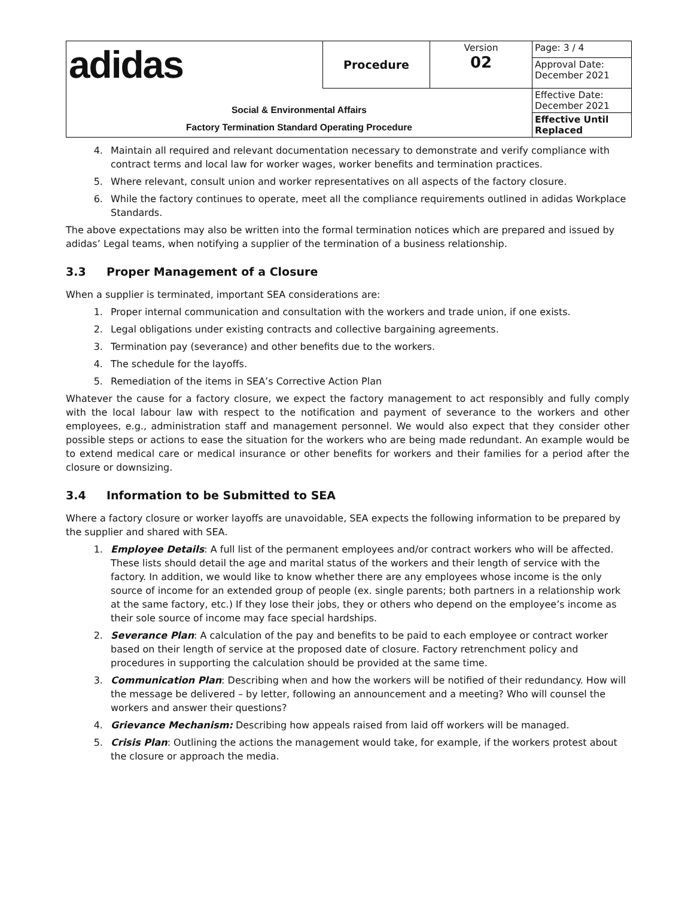| adidas | Procedure | Version 02 | Page: 3 / 4 |
| | | | Approval Date: December 2021 |
| Social & Environmental Affairs Factory Termination Standard Operating Procedure | | | Effective Date: December 2021 |
| | | | Effective Until Replaced |
4. Maintain all required and relevant documentation necessary to demonstrate and verify compliance with contract terms and local law for worker wages, worker benefits and termination practices.
5. Where relevant, consult union and worker representatives on all aspects of the factory closure.
6. While the factory continues to operate, meet all the compliance requirements outlined in adidas Workplace Standards.
The above expectations may also be written into the formal termination notices which are prepared and issued by adidas’ Legal teams, when notifying a supplier of the termination of a business relationship.
3.3 Proper Management of a Closure
When a supplier is terminated, important SEA considerations are:
1. Proper internal communication and consultation with the workers and trade union, if one exists.
2. Legal obligations under existing contracts and collective bargaining agreements.
3. Termination pay (severance) and other benefits due to the workers.
4. The schedule for the layoffs.
5. Remediation of the items in SEA’s Corrective Action Plan
Whatever the cause for a factory closure, we expect the factory management to act responsibly and fully comply with the local labour law with respect to the notification and payment of severance to the workers and other employees, e.g., administration staff and management personnel. We would also expect that they consider other possible steps or actions to ease the situation for the workers who are being made redundant. An example would be to extend medical care or medical insurance or other benefits for workers and their families for a period after the closure or downsizing.
3.4 Information to be Submitted to SEA
Where a factory closure or worker layoffs are unavoidable, SEA expects the following information to be prepared by the supplier and shared with SEA.
1. Employee Details: A full list of the permanent employees and/or contract workers who will be affected. These lists should detail the age and marital status of the workers and their length of service with the factory. In addition, we would like to know whether there are any employees whose income is the only source of income for an extended group of people (ex. single parents; both partners in a relationship work at the same factory, etc.) If they lose their jobs, they or others who depend on the employee’s income as their sole source of income may face special hardships.
2. Severance Plan: A calculation of the pay and benefits to be paid to each employee or contract worker based on their length of service at the proposed date of closure. Factory retrenchment policy and procedures in supporting the calculation should be provided at the same time.
3. Communication Plan: Describing when and how the workers will be notified of their redundancy. How will the message be delivered – by letter, following an announcement and a meeting? Who will counsel the workers and answer their questions?
4. Grievance Mechanism: Describing how appeals raised from laid off workers will be managed.
5. Crisis Plan: Outlining the actions the management would take, for example, if the workers protest about the closure or approach the media.